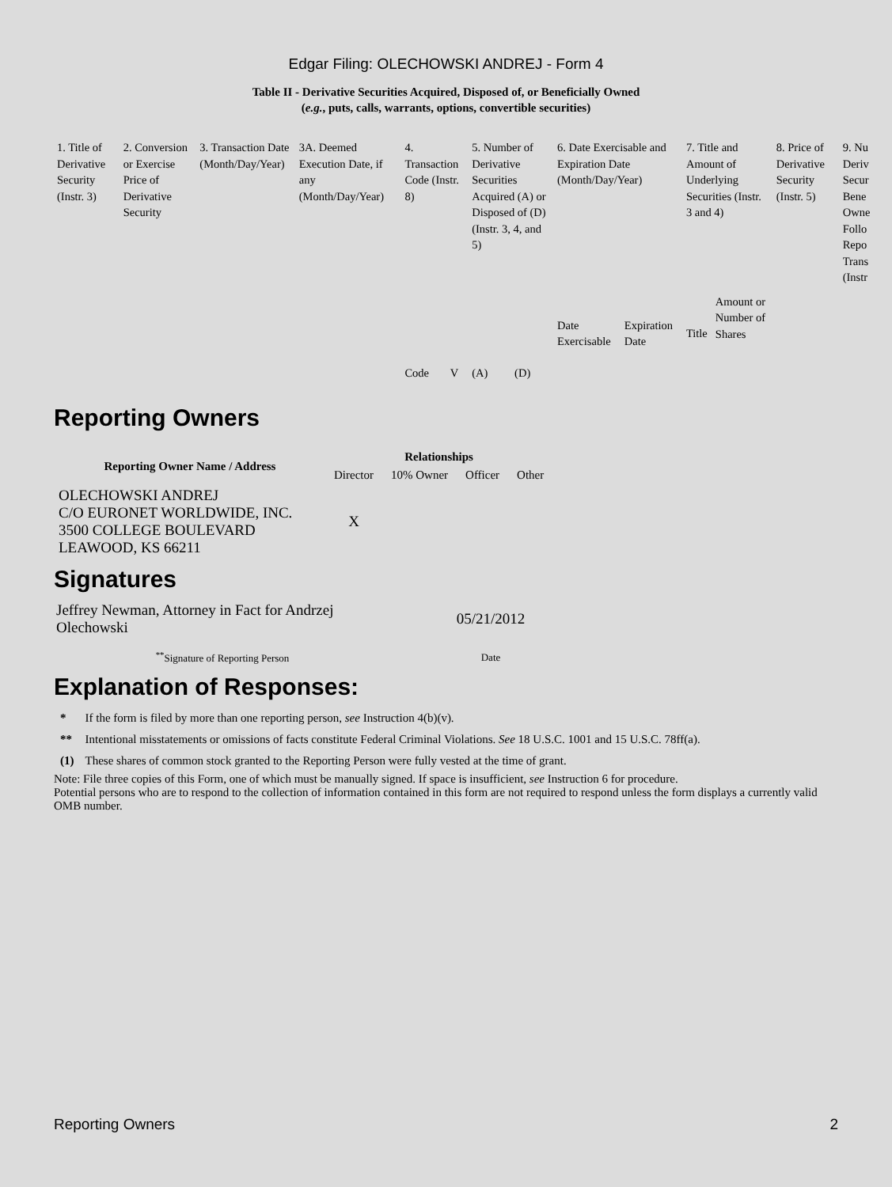Edgar Filing: OLECHOWSKI ANDREJ - Form 4
Table II - Derivative Securities Acquired, Disposed of, or Beneficially Owned
(e.g., puts, calls, warrants, options, convertible securities)
| 1. Title of Derivative Security (Instr. 3) | 2. Conversion or Exercise Price of Derivative Security | 3. Transaction Date (Month/Day/Year) | 3A. Deemed Execution Date, if any (Month/Day/Year) | 4. Transaction Code (Instr. 8) | | 5. Number of Derivative Securities Acquired (A) or Disposed of (D) (Instr. 3, 4, and 5) | | 6. Date Exercisable and Expiration Date (Month/Day/Year) | | 7. Title and Amount of Underlying Securities (Instr. 3 and 4) | | 8. Price of Derivative Security (Instr. 5) | 9. Nu Deriv Secur Bene Owne Follo Repo Trans (Instr |
| | | | | Code | V | (A) | (D) | Date Exercisable | Expiration Date | Title | Amount or Number of Shares | | |
Reporting Owners
| Reporting Owner Name / Address | Relationships | | | |
| --- | --- | --- | --- | --- |
| | Director | 10% Owner | Officer | Other |
| OLECHOWSKI ANDREJ C/O EURONET WORLDWIDE, INC. 3500 COLLEGE BOULEVARD LEAWOOD, KS 66211 | X | | | |
Signatures
| Jeffrey Newman, Attorney in Fact for Andrzej Olechowski | 05/21/2012 |
| <sup>**</sup> Signature of Reporting Person | Date |
Explanation of Responses:
| * | If the form is filed by more than one reporting person, see Instruction 4(b)(v). |
| ** | Intentional misstatements or omissions of facts constitute Federal Criminal Violations. See 18 U.S.C. 1001 and 15 U.S.C. 78ff(a). |
| (1) | These shares of common stock granted to the Reporting Person were fully vested at the time of grant. |
Note: File three copies of this Form, one of which must be manually signed. If space is insufficient, see Instruction 6 for procedure.
Potential persons who are to respond to the collection of information contained in this form are not required to respond unless the form displays a currently valid OMB number.
Reporting Owners 2